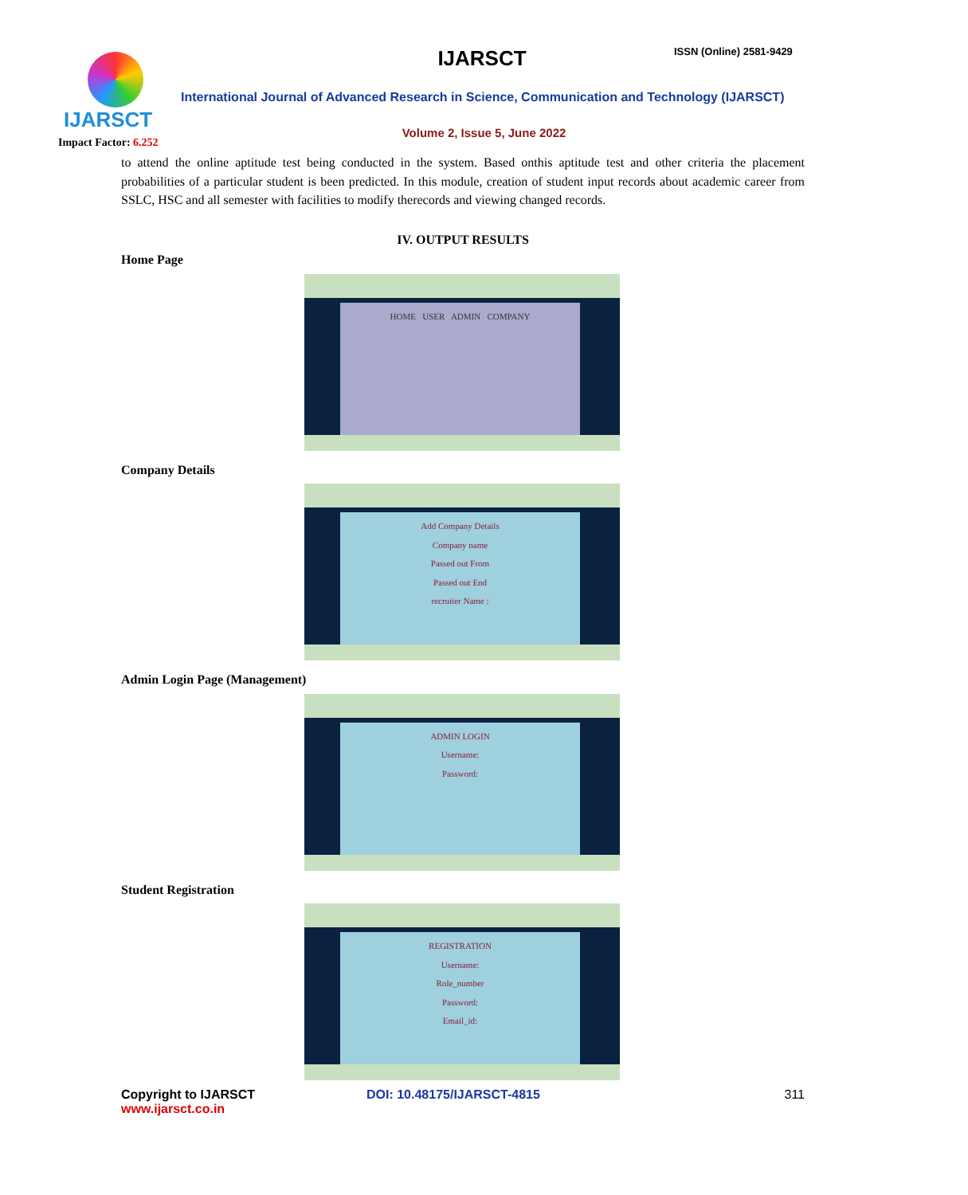IJARSCT
Impact Factor: 6.252
IJARSCT ISSN (Online) 2581-9429
International Journal of Advanced Research in Science, Communication and Technology (IJARSCT)
Volume 2, Issue 5, June 2022
to attend the online aptitude test being conducted in the system. Based onthis aptitude test and other criteria the placement probabilities of a particular student is been predicted. In this module, creation of student input records about academic career from SSLC, HSC and all semester with facilities to modify therecords and viewing changed records.
IV. OUTPUT RESULTS
Home Page
HOME USER ADMIN COMPANY
Company Details
Add Company Details
Company name
Passed out From
Passed out End
recruiter Name :
Admin Login Page (Management)
ADMIN LOGIN
Username:
Password:
Student Registration
REGISTRATION
Username:
Role_number
Password:
Email_id:
Copyright to IJARSCT
www.ijarsct.co.in
DOI: 10.48175/IJARSCT-4815 311